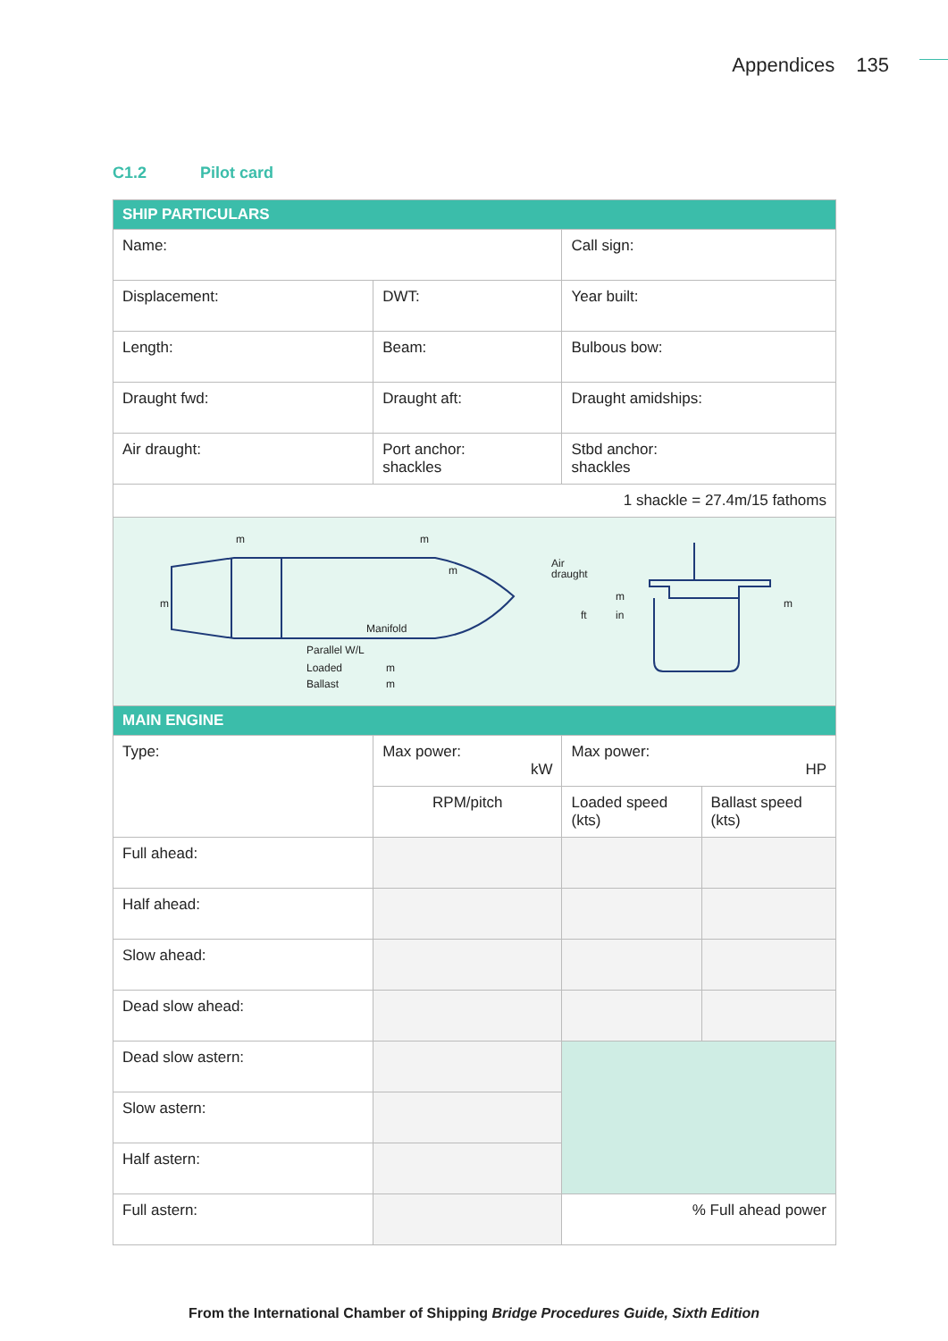Appendices 135
C1.2 Pilot card
| SHIP PARTICULARS | | | |
| Name: | | Call sign: | |
| Displacement: | DWT: | Year built: | |
| Length: | Beam: | Bulbous bow: | |
| Draught fwd: | Draught aft: | Draught amidships: | |
| Air draught: | Port anchor: shackles | Stbd anchor: shackles | |
| 1 shackle = 27.4m/15 fathoms | | | |
| m m m m Manifold Parallel W/L Loaded m Ballast m Air draught m ft in m | | | |
| MAIN ENGINE | | | |
| Type: | Max power: kW | Max power: HP | |
| | RPM/pitch | Loaded speed (kts) | Ballast speed (kts) |
| Full ahead: | | | |
| Half ahead: | | | |
| Slow ahead: | | | |
| Dead slow ahead: | | | |
| Dead slow astern: | | | |
| Slow astern: | | | |
| Half astern: | | | |
| Full astern: | | % Full ahead power | |
From the International Chamber of Shipping Bridge Procedures Guide, Sixth Edition